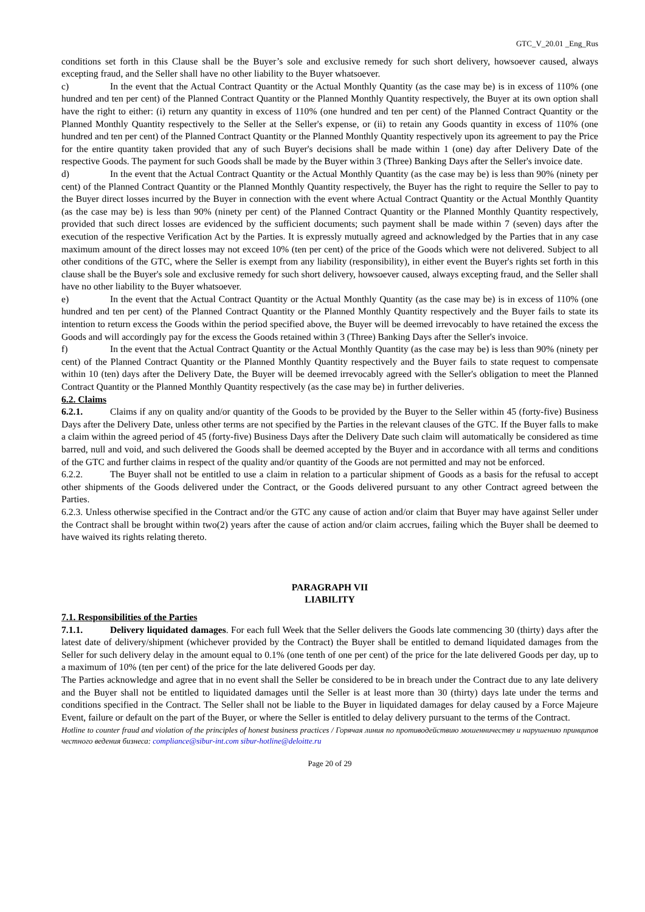GTC_V_20.01 _Eng_Rus
conditions set forth in this Clause shall be the Buyer’s sole and exclusive remedy for such short delivery, howsoever caused, always excepting fraud, and the Seller shall have no other liability to the Buyer whatsoever.
c) In the event that the Actual Contract Quantity or the Actual Monthly Quantity (as the case may be) is in excess of 110% (one hundred and ten per cent) of the Planned Contract Quantity or the Planned Monthly Quantity respectively, the Buyer at its own option shall have the right to either: (i) return any quantity in excess of 110% (one hundred and ten per cent) of the Planned Contract Quantity or the Planned Monthly Quantity respectively to the Seller at the Seller's expense, or (ii) to retain any Goods quantity in excess of 110% (one hundred and ten per cent) of the Planned Contract Quantity or the Planned Monthly Quantity respectively upon its agreement to pay the Price for the entire quantity taken provided that any of such Buyer's decisions shall be made within 1 (one) day after Delivery Date of the respective Goods. The payment for such Goods shall be made by the Buyer within 3 (Three) Banking Days after the Seller's invoice date.
d) In the event that the Actual Contract Quantity or the Actual Monthly Quantity (as the case may be) is less than 90% (ninety per cent) of the Planned Contract Quantity or the Planned Monthly Quantity respectively, the Buyer has the right to require the Seller to pay to the Buyer direct losses incurred by the Buyer in connection with the event where Actual Contract Quantity or the Actual Monthly Quantity (as the case may be) is less than 90% (ninety per cent) of the Planned Contract Quantity or the Planned Monthly Quantity respectively, provided that such direct losses are evidenced by the sufficient documents; such payment shall be made within 7 (seven) days after the execution of the respective Verification Act by the Parties. It is expressly mutually agreed and acknowledged by the Parties that in any case maximum amount of the direct losses may not exceed 10% (ten per cent) of the price of the Goods which were not delivered. Subject to all other conditions of the GTC, where the Seller is exempt from any liability (responsibility), in either event the Buyer's rights set forth in this clause shall be the Buyer's sole and exclusive remedy for such short delivery, howsoever caused, always excepting fraud, and the Seller shall have no other liability to the Buyer whatsoever.
e) In the event that the Actual Contract Quantity or the Actual Monthly Quantity (as the case may be) is in excess of 110% (one hundred and ten per cent) of the Planned Contract Quantity or the Planned Monthly Quantity respectively and the Buyer fails to state its intention to return excess the Goods within the period specified above, the Buyer will be deemed irrevocably to have retained the excess the Goods and will accordingly pay for the excess the Goods retained within 3 (Three) Banking Days after the Seller's invoice.
f) In the event that the Actual Contract Quantity or the Actual Monthly Quantity (as the case may be) is less than 90% (ninety per cent) of the Planned Contract Quantity or the Planned Monthly Quantity respectively and the Buyer fails to state request to compensate within 10 (ten) days after the Delivery Date, the Buyer will be deemed irrevocably agreed with the Seller's obligation to meet the Planned Contract Quantity or the Planned Monthly Quantity respectively (as the case may be) in further deliveries.
6.2. Claims
6.2.1. Claims if any on quality and/or quantity of the Goods to be provided by the Buyer to the Seller within 45 (forty-five) Business Days after the Delivery Date, unless other terms are not specified by the Parties in the relevant clauses of the GTC. If the Buyer falls to make a claim within the agreed period of 45 (forty-five) Business Days after the Delivery Date such claim will automatically be considered as time barred, null and void, and such delivered the Goods shall be deemed accepted by the Buyer and in accordance with all terms and conditions of the GTC and further claims in respect of the quality and/or quantity of the Goods are not permitted and may not be enforced.
6.2.2. The Buyer shall not be entitled to use a claim in relation to a particular shipment of Goods as a basis for the refusal to accept other shipments of the Goods delivered under the Contract, or the Goods delivered pursuant to any other Contract agreed between the Parties.
6.2.3. Unless otherwise specified in the Contract and/or the GTC any cause of action and/or claim that Buyer may have against Seller under the Contract shall be brought within two(2) years after the cause of action and/or claim accrues, failing which the Buyer shall be deemed to have waived its rights relating thereto.
PARAGRAPH VII
LIABILITY
7.1. Responsibilities of the Parties
7.1.1. Delivery liquidated damages. For each full Week that the Seller delivers the Goods late commencing 30 (thirty) days after the latest date of delivery/shipment (whichever provided by the Contract) the Buyer shall be entitled to demand liquidated damages from the Seller for such delivery delay in the amount equal to 0.1% (one tenth of one per cent) of the price for the late delivered Goods per day, up to a maximum of 10% (ten per cent) of the price for the late delivered Goods per day.
The Parties acknowledge and agree that in no event shall the Seller be considered to be in breach under the Contract due to any late delivery and the Buyer shall not be entitled to liquidated damages until the Seller is at least more than 30 (thirty) days late under the terms and conditions specified in the Contract. The Seller shall not be liable to the Buyer in liquidated damages for delay caused by a Force Majeure Event, failure or default on the part of the Buyer, or where the Seller is entitled to delay delivery pursuant to the terms of the Contract.
Hotline to counter fraud and violation of the principles of honest business practices / Горячая линия по противодействию мошенничеству и нарушению принципов честного ведения бизнеса: compliance@sibur-int.com sibur-hotline@deloitte.ru
Page 20 of 29